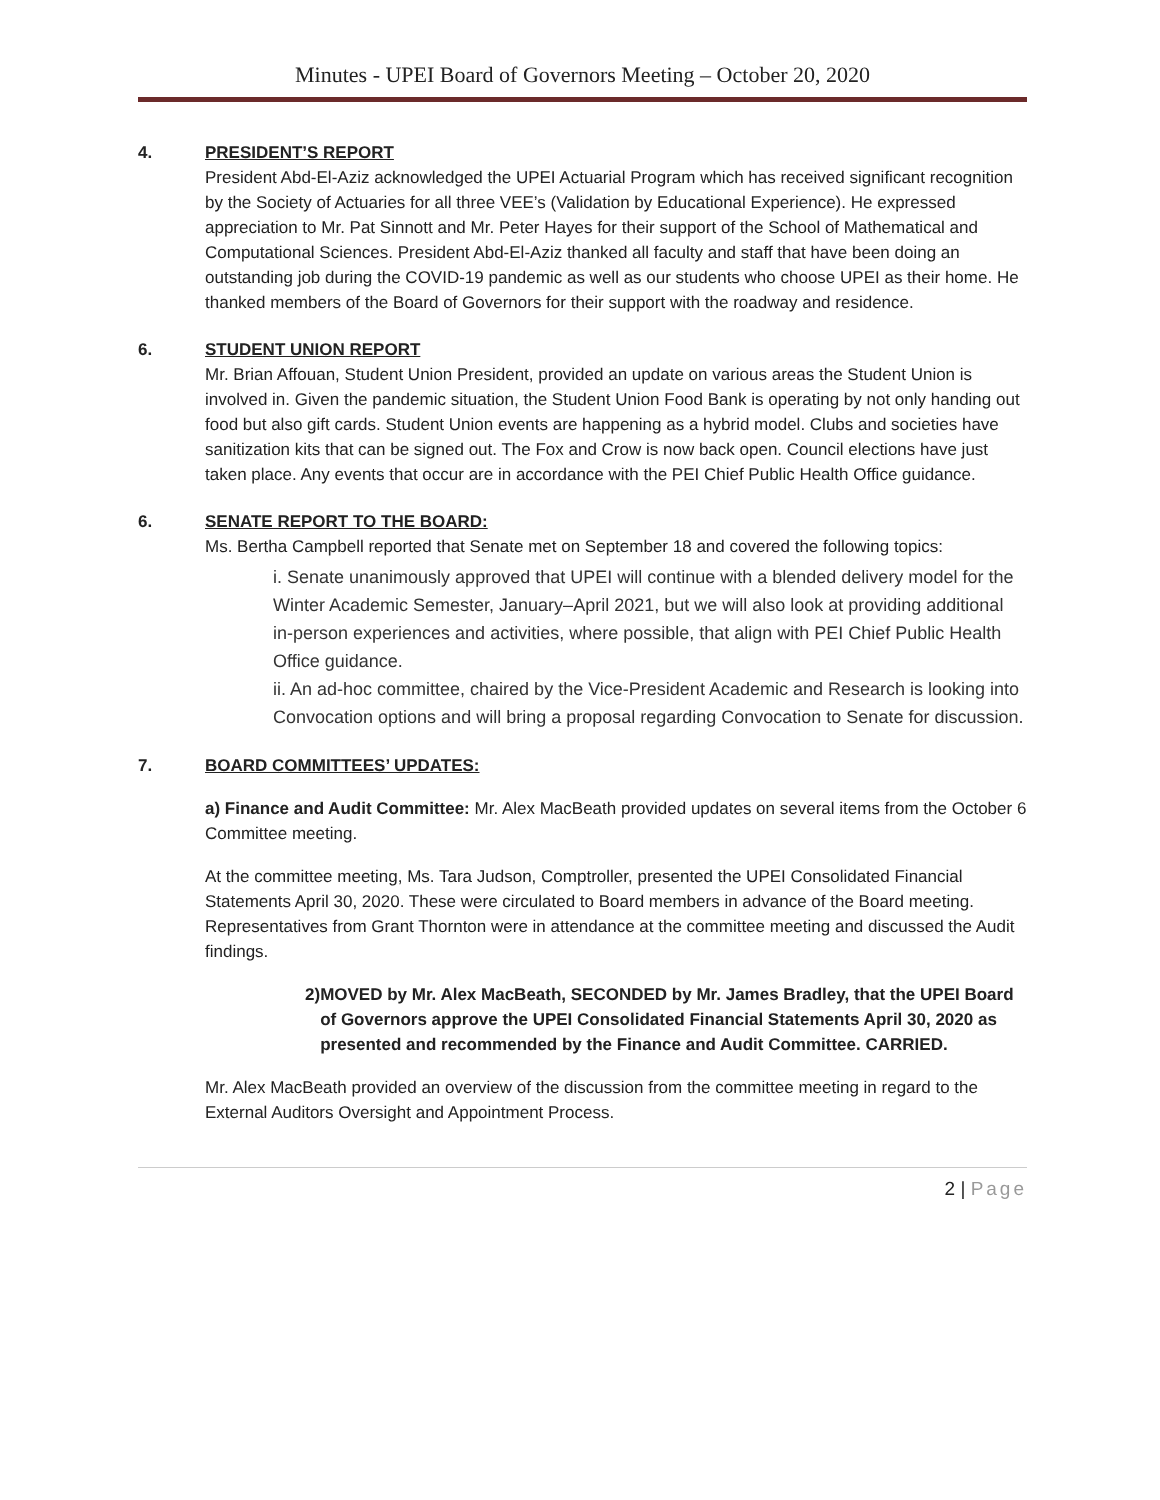Minutes - UPEI Board of Governors Meeting – October 20, 2020
4. PRESIDENT’S REPORT
President Abd-El-Aziz acknowledged the UPEI Actuarial Program which has received significant recognition by the Society of Actuaries for all three VEE’s (Validation by Educational Experience). He expressed appreciation to Mr. Pat Sinnott and Mr. Peter Hayes for their support of the School of Mathematical and Computational Sciences. President Abd-El-Aziz thanked all faculty and staff that have been doing an outstanding job during the COVID-19 pandemic as well as our students who choose UPEI as their home. He thanked members of the Board of Governors for their support with the roadway and residence.
6. STUDENT UNION REPORT
Mr. Brian Affouan, Student Union President, provided an update on various areas the Student Union is involved in. Given the pandemic situation, the Student Union Food Bank is operating by not only handing out food but also gift cards. Student Union events are happening as a hybrid model. Clubs and societies have sanitization kits that can be signed out. The Fox and Crow is now back open. Council elections have just taken place. Any events that occur are in accordance with the PEI Chief Public Health Office guidance.
6. SENATE REPORT TO THE BOARD:
Ms. Bertha Campbell reported that Senate met on September 18 and covered the following topics:
i. Senate unanimously approved that UPEI will continue with a blended delivery model for the Winter Academic Semester, January–April 2021, but we will also look at providing additional in-person experiences and activities, where possible, that align with PEI Chief Public Health Office guidance.
ii. An ad-hoc committee, chaired by the Vice-President Academic and Research is looking into Convocation options and will bring a proposal regarding Convocation to Senate for discussion.
7. BOARD COMMITTEES’ UPDATES:
a) Finance and Audit Committee: Mr. Alex MacBeath provided updates on several items from the October 6 Committee meeting.
At the committee meeting, Ms. Tara Judson, Comptroller, presented the UPEI Consolidated Financial Statements April 30, 2020. These were circulated to Board members in advance of the Board meeting. Representatives from Grant Thornton were in attendance at the committee meeting and discussed the Audit findings.
2) MOVED by Mr. Alex MacBeath, SECONDED by Mr. James Bradley, that the UPEI Board of Governors approve the UPEI Consolidated Financial Statements April 30, 2020 as presented and recommended by the Finance and Audit Committee. CARRIED.
Mr. Alex MacBeath provided an overview of the discussion from the committee meeting in regard to the External Auditors Oversight and Appointment Process.
2 | Page